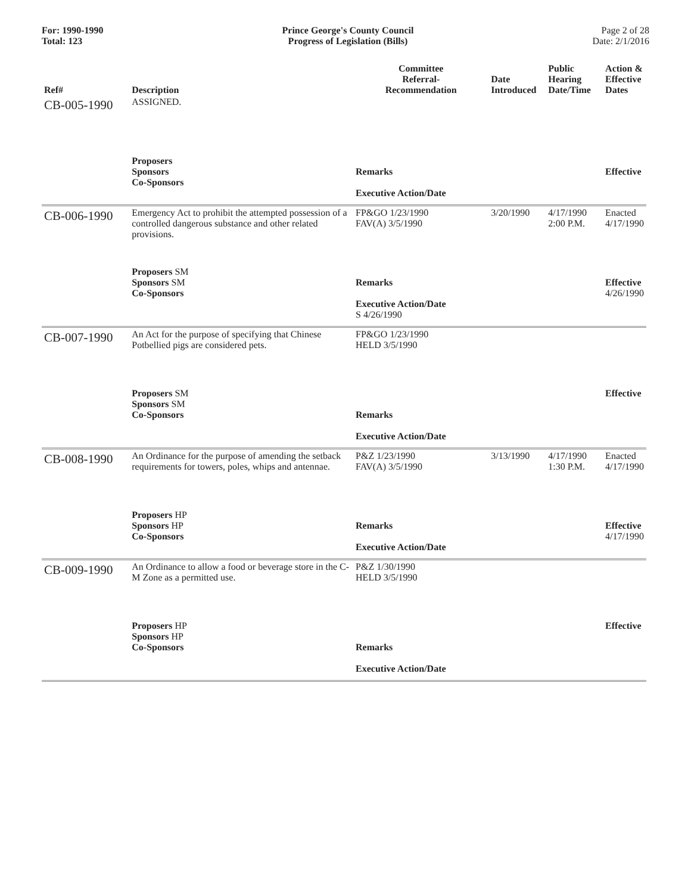For: 1990-1990
Total: 123
Prince George's County Council
Progress of Legislation (Bills)
Page 2 of 28
Date: 2/1/2016
| Ref# | Description | Committee Referral- Recommendation | Date Introduced | Public Hearing Date/Time | Action & Effective Dates |
| --- | --- | --- | --- | --- | --- |
| CB-005-1990 | ASSIGNED. | | | | |
| | Proposers Sponsors Co-Sponsors | Remarks Executive Action/Date | | | Effective |
| CB-006-1990 | Emergency Act to prohibit the attempted possession of a controlled dangerous substance and other related provisions. | FP&GO 1/23/1990 FAV(A) 3/5/1990 | 3/20/1990 | 4/17/1990 2:00 P.M. | Enacted 4/17/1990 |
| | Proposers SM Sponsors SM Co-Sponsors | Remarks Executive Action/Date S 4/26/1990 | | | Effective 4/26/1990 |
| CB-007-1990 | An Act for the purpose of specifying that Chinese Potbellied pigs are considered pets. | FP&GO 1/23/1990 HELD 3/5/1990 | | | |
| | Proposers SM Sponsors SM Co-Sponsors | Remarks Executive Action/Date | | | Effective |
| CB-008-1990 | An Ordinance for the purpose of amending the setback requirements for towers, poles, whips and antennae. | P&Z 1/23/1990 FAV(A) 3/5/1990 | 3/13/1990 | 4/17/1990 1:30 P.M. | Enacted 4/17/1990 |
| | Proposers HP Sponsors HP Co-Sponsors | Remarks Executive Action/Date | | | Effective 4/17/1990 |
| CB-009-1990 | An Ordinance to allow a food or beverage store in the C-M Zone as a permitted use. | P&Z 1/30/1990 HELD 3/5/1990 | | | |
| | Proposers HP Sponsors HP Co-Sponsors | Remarks Executive Action/Date | | | Effective |